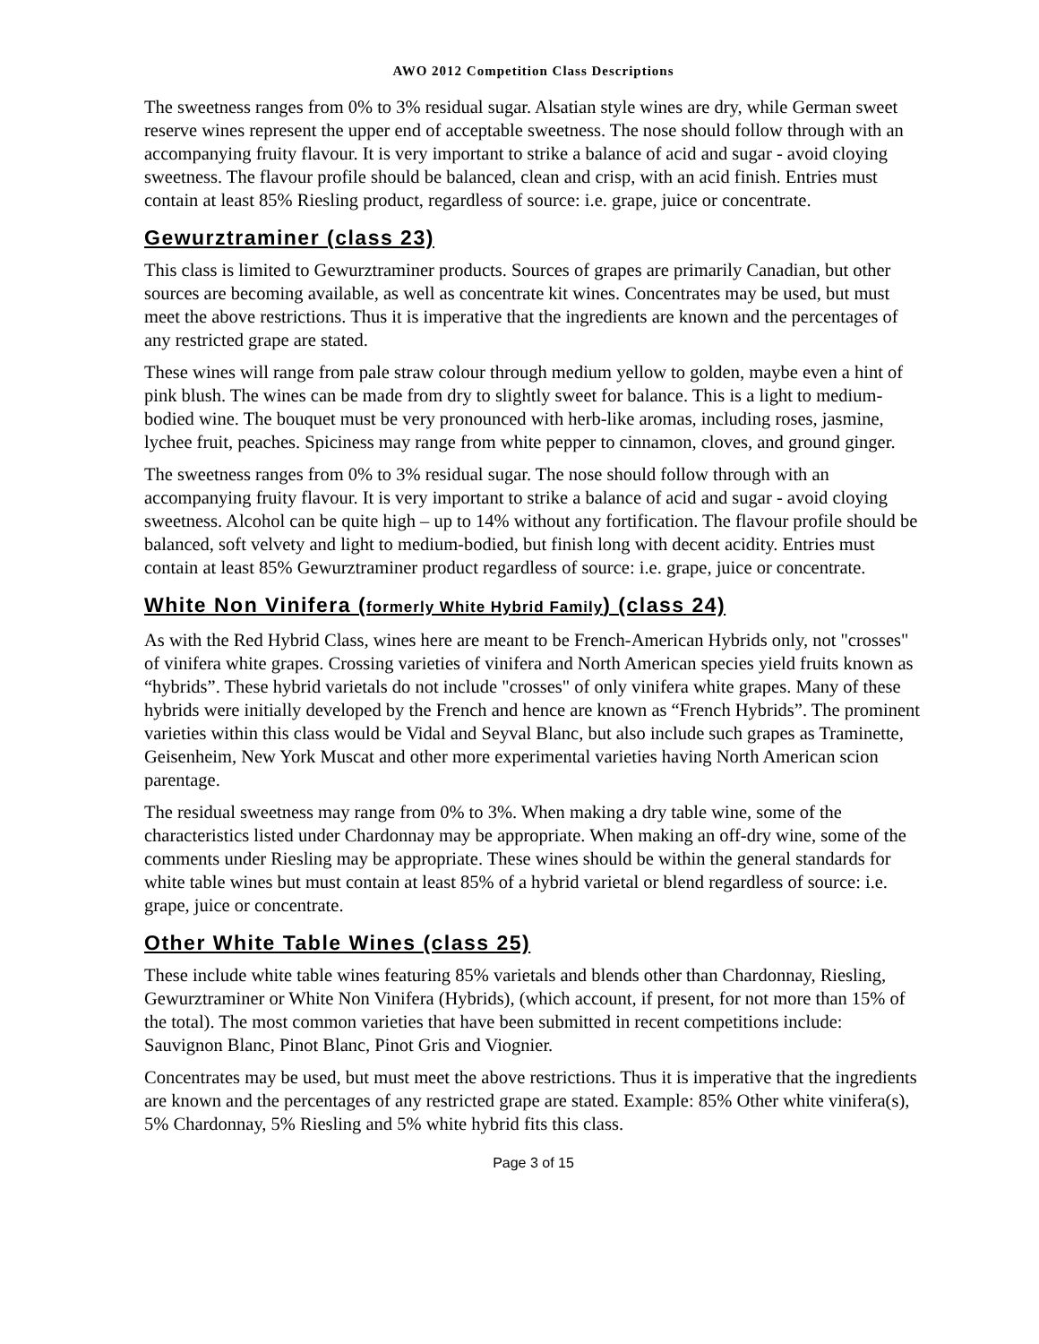AWO 2012 Competition Class Descriptions
The sweetness ranges from 0% to 3% residual sugar. Alsatian style wines are dry, while German sweet reserve wines represent the upper end of acceptable sweetness. The nose should follow through with an accompanying fruity flavour. It is very important to strike a balance of acid and sugar - avoid cloying sweetness. The flavour profile should be balanced, clean and crisp, with an acid finish. Entries must contain at least 85% Riesling product, regardless of source: i.e. grape, juice or concentrate.
Gewurztraminer (class 23)
This class is limited to Gewurztraminer products. Sources of grapes are primarily Canadian, but other sources are becoming available, as well as concentrate kit wines. Concentrates may be used, but must meet the above restrictions. Thus it is imperative that the ingredients are known and the percentages of any restricted grape are stated.
These wines will range from pale straw colour through medium yellow to golden, maybe even a hint of pink blush. The wines can be made from dry to slightly sweet for balance. This is a light to medium-bodied wine. The bouquet must be very pronounced with herb-like aromas, including roses, jasmine, lychee fruit, peaches. Spiciness may range from white pepper to cinnamon, cloves, and ground ginger.
The sweetness ranges from 0% to 3% residual sugar. The nose should follow through with an accompanying fruity flavour. It is very important to strike a balance of acid and sugar - avoid cloying sweetness. Alcohol can be quite high – up to 14% without any fortification. The flavour profile should be balanced, soft velvety and light to medium-bodied, but finish long with decent acidity. Entries must contain at least 85% Gewurztraminer product regardless of source: i.e. grape, juice or concentrate.
White Non Vinifera (formerly White Hybrid Family) (class 24)
As with the Red Hybrid Class, wines here are meant to be French-American Hybrids only, not "crosses" of vinifera white grapes. Crossing varieties of vinifera and North American species yield fruits known as “hybrids”. These hybrid varietals do not include "crosses" of only vinifera white grapes. Many of these hybrids were initially developed by the French and hence are known as “French Hybrids”. The prominent varieties within this class would be Vidal and Seyval Blanc, but also include such grapes as Traminette, Geisenheim, New York Muscat and other more experimental varieties having North American scion parentage.
The residual sweetness may range from 0% to 3%. When making a dry table wine, some of the characteristics listed under Chardonnay may be appropriate. When making an off-dry wine, some of the comments under Riesling may be appropriate. These wines should be within the general standards for white table wines but must contain at least 85% of a hybrid varietal or blend regardless of source: i.e. grape, juice or concentrate.
Other White Table Wines (class 25)
These include white table wines featuring 85% varietals and blends other than Chardonnay, Riesling, Gewurztraminer or White Non Vinifera (Hybrids), (which account, if present, for not more than 15% of the total). The most common varieties that have been submitted in recent competitions include: Sauvignon Blanc, Pinot Blanc, Pinot Gris and Viognier.
Concentrates may be used, but must meet the above restrictions. Thus it is imperative that the ingredients are known and the percentages of any restricted grape are stated. Example: 85% Other white vinifera(s), 5% Chardonnay, 5% Riesling and 5% white hybrid fits this class.
Page 3 of 15